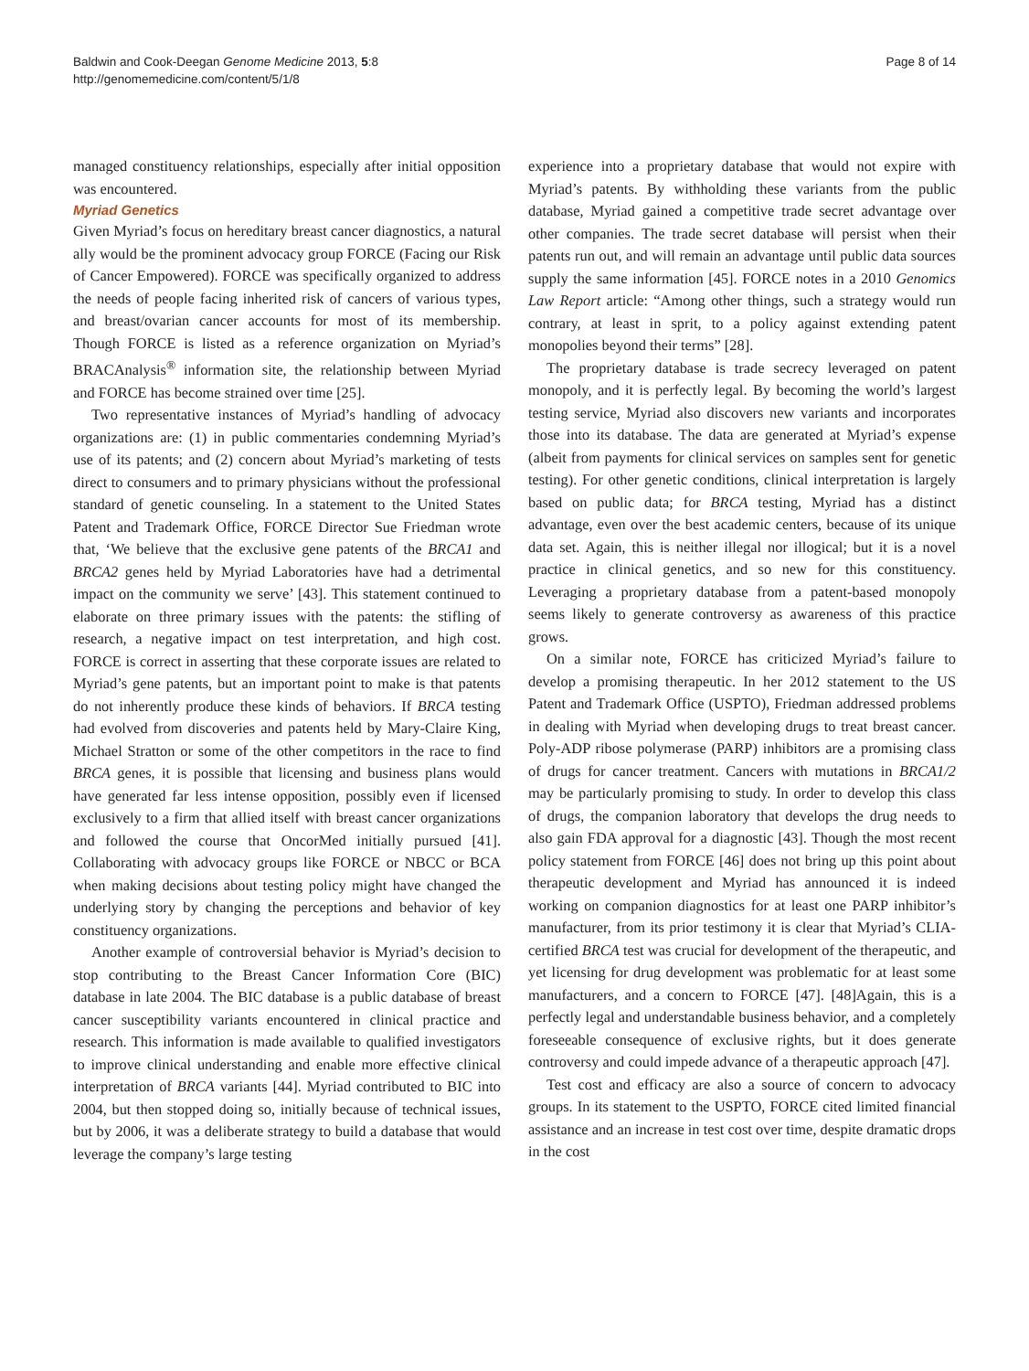Baldwin and Cook-Deegan Genome Medicine 2013, 5:8
http://genomemedicine.com/content/5/1/8
Page 8 of 14
managed constituency relationships, especially after initial opposition was encountered.
Myriad Genetics
Given Myriad’s focus on hereditary breast cancer diagnostics, a natural ally would be the prominent advocacy group FORCE (Facing our Risk of Cancer Empowered). FORCE was specifically organized to address the needs of people facing inherited risk of cancers of various types, and breast/ovarian cancer accounts for most of its membership. Though FORCE is listed as a reference organization on Myriad’s BRACAnalysis<sup>®</sup> information site, the relationship between Myriad and FORCE has become strained over time [25].
Two representative instances of Myriad’s handling of advocacy organizations are: (1) in public commentaries condemning Myriad’s use of its patents; and (2) concern about Myriad’s marketing of tests direct to consumers and to primary physicians without the professional standard of genetic counseling. In a statement to the United States Patent and Trademark Office, FORCE Director Sue Friedman wrote that, ‘We believe that the exclusive gene patents of the BRCA1 and BRCA2 genes held by Myriad Laboratories have had a detrimental impact on the community we serve’ [43]. This statement continued to elaborate on three primary issues with the patents: the stifling of research, a negative impact on test interpretation, and high cost. FORCE is correct in asserting that these corporate issues are related to Myriad’s gene patents, but an important point to make is that patents do not inherently produce these kinds of behaviors. If BRCA testing had evolved from discoveries and patents held by Mary-Claire King, Michael Stratton or some of the other competitors in the race to find BRCA genes, it is possible that licensing and business plans would have generated far less intense opposition, possibly even if licensed exclusively to a firm that allied itself with breast cancer organizations and followed the course that OncorMed initially pursued [41]. Collaborating with advocacy groups like FORCE or NBCC or BCA when making decisions about testing policy might have changed the underlying story by changing the perceptions and behavior of key constituency organizations.
Another example of controversial behavior is Myriad’s decision to stop contributing to the Breast Cancer Information Core (BIC) database in late 2004. The BIC database is a public database of breast cancer susceptibility variants encountered in clinical practice and research. This information is made available to qualified investigators to improve clinical understanding and enable more effective clinical interpretation of BRCA variants [44]. Myriad contributed to BIC into 2004, but then stopped doing so, initially because of technical issues, but by 2006, it was a deliberate strategy to build a database that would leverage the company’s large testing
experience into a proprietary database that would not expire with Myriad’s patents. By withholding these variants from the public database, Myriad gained a competitive trade secret advantage over other companies. The trade secret database will persist when their patents run out, and will remain an advantage until public data sources supply the same information [45]. FORCE notes in a 2010 Genomics Law Report article: “Among other things, such a strategy would run contrary, at least in sprit, to a policy against extending patent monopolies beyond their terms” [28].
The proprietary database is trade secrecy leveraged on patent monopoly, and it is perfectly legal. By becoming the world’s largest testing service, Myriad also discovers new variants and incorporates those into its database. The data are generated at Myriad’s expense (albeit from payments for clinical services on samples sent for genetic testing). For other genetic conditions, clinical interpretation is largely based on public data; for BRCA testing, Myriad has a distinct advantage, even over the best academic centers, because of its unique data set. Again, this is neither illegal nor illogical; but it is a novel practice in clinical genetics, and so new for this constituency. Leveraging a proprietary database from a patent-based monopoly seems likely to generate controversy as awareness of this practice grows.
On a similar note, FORCE has criticized Myriad’s failure to develop a promising therapeutic. In her 2012 statement to the US Patent and Trademark Office (USPTO), Friedman addressed problems in dealing with Myriad when developing drugs to treat breast cancer. Poly-ADP ribose polymerase (PARP) inhibitors are a promising class of drugs for cancer treatment. Cancers with mutations in BRCA1/2 may be particularly promising to study. In order to develop this class of drugs, the companion laboratory that develops the drug needs to also gain FDA approval for a diagnostic [43]. Though the most recent policy statement from FORCE [46] does not bring up this point about therapeutic development and Myriad has announced it is indeed working on companion diagnostics for at least one PARP inhibitor’s manufacturer, from its prior testimony it is clear that Myriad’s CLIA-certified BRCA test was crucial for development of the therapeutic, and yet licensing for drug development was problematic for at least some manufacturers, and a concern to FORCE [47]. [48]Again, this is a perfectly legal and understandable business behavior, and a completely foreseeable consequence of exclusive rights, but it does generate controversy and could impede advance of a therapeutic approach [47].
Test cost and efficacy are also a source of concern to advocacy groups. In its statement to the USPTO, FORCE cited limited financial assistance and an increase in test cost over time, despite dramatic drops in the cost